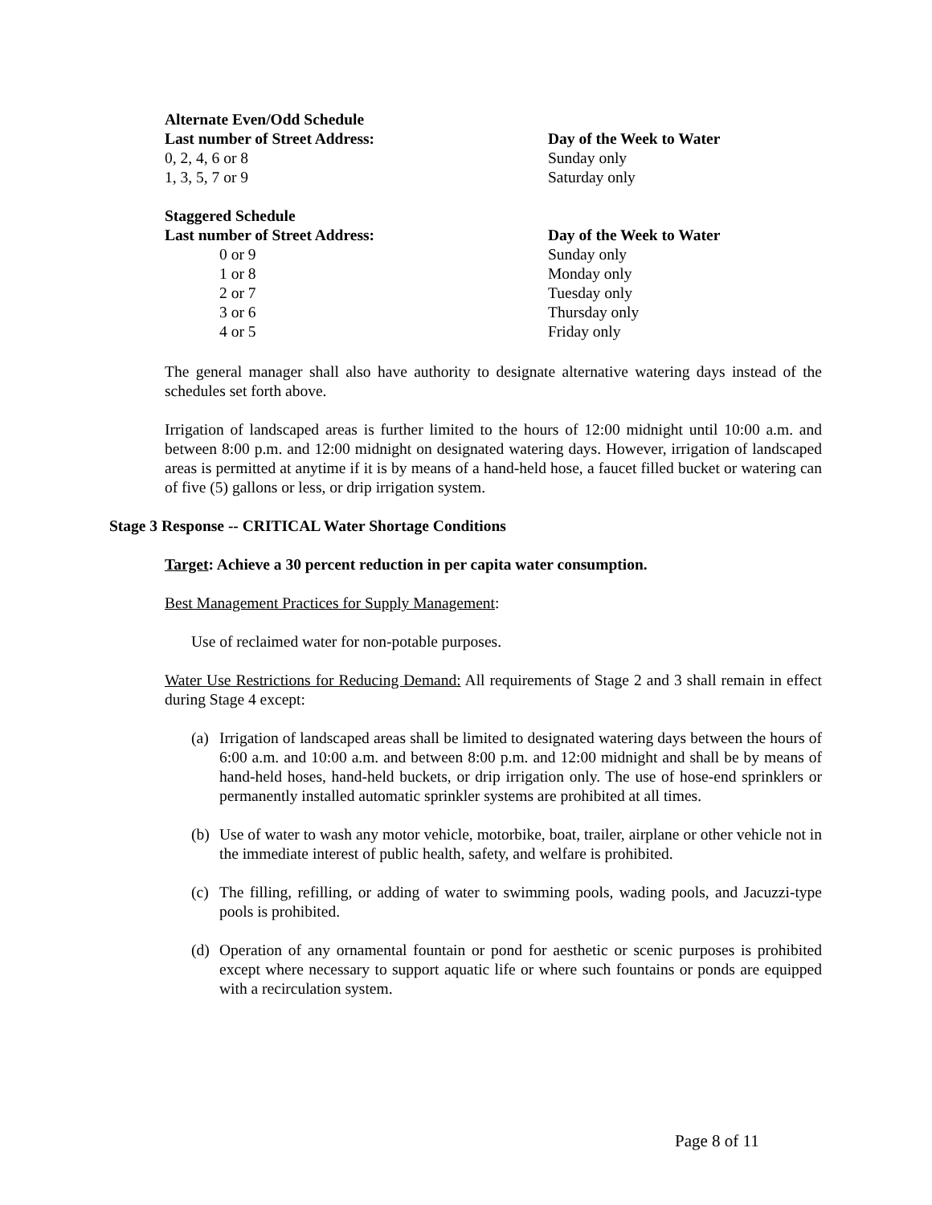| Alternate Even/Odd Schedule | |
| Last number of Street Address: | Day of the Week to Water |
| 0, 2, 4, 6 or 8 | Sunday only |
| 1, 3, 5, 7 or 9 | Saturday only |
| Staggered Schedule | |
| Last number of Street Address: | Day of the Week to Water |
| 0 or 9 | Sunday only |
| 1 or 8 | Monday only |
| 2 or 7 | Tuesday only |
| 3 or 6 | Thursday only |
| 4 or 5 | Friday only |
The general manager shall also have authority to designate alternative watering days instead of the schedules set forth above.
Irrigation of landscaped areas is further limited to the hours of 12:00 midnight until 10:00 a.m. and between 8:00 p.m. and 12:00 midnight on designated watering days. However, irrigation of landscaped areas is permitted at anytime if it is by means of a hand-held hose, a faucet filled bucket or watering can of five (5) gallons or less, or drip irrigation system.
Stage 3 Response -- CRITICAL Water Shortage Conditions
Target: Achieve a 30 percent reduction in per capita water consumption.
Best Management Practices for Supply Management:
Use of reclaimed water for non-potable purposes.
Water Use Restrictions for Reducing Demand: All requirements of Stage 2 and 3 shall remain in effect during Stage 4 except:
(a)
Irrigation of landscaped areas shall be limited to designated watering days between the hours of 6:00 a.m. and 10:00 a.m. and between 8:00 p.m. and 12:00 midnight and shall be by means of hand-held hoses, hand-held buckets, or drip irrigation only. The use of hose-end sprinklers or permanently installed automatic sprinkler systems are prohibited at all times.
(b)
Use of water to wash any motor vehicle, motorbike, boat, trailer, airplane or other vehicle not in the immediate interest of public health, safety, and welfare is prohibited.
(c)
The filling, refilling, or adding of water to swimming pools, wading pools, and Jacuzzi-type pools is prohibited.
(d)
Operation of any ornamental fountain or pond for aesthetic or scenic purposes is prohibited except where necessary to support aquatic life or where such fountains or ponds are equipped with a recirculation system.
Page 8 of 11